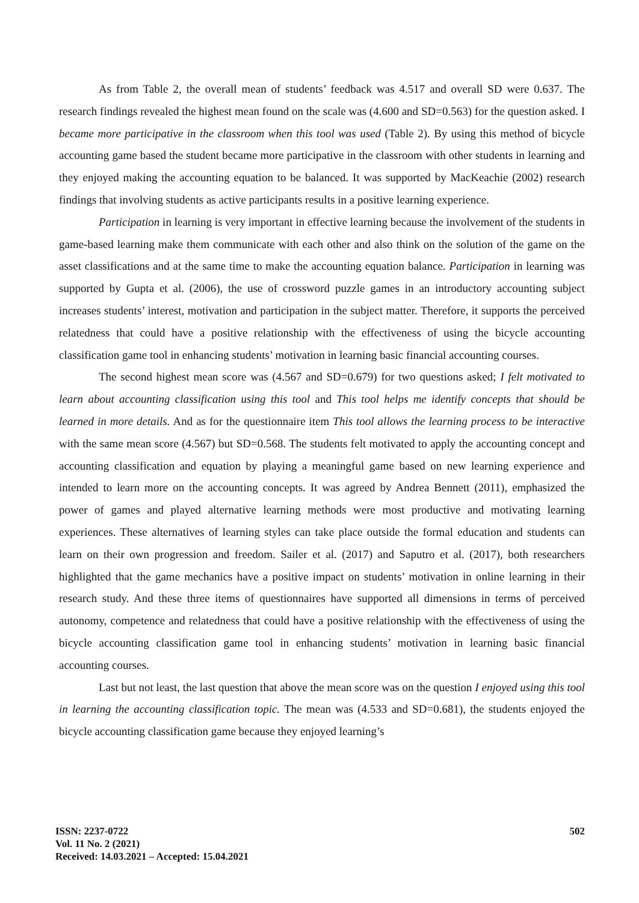As from Table 2, the overall mean of students’ feedback was 4.517 and overall SD were 0.637. The research findings revealed the highest mean found on the scale was (4.600 and SD=0.563) for the question asked. I became more participative in the classroom when this tool was used (Table 2). By using this method of bicycle accounting game based the student became more participative in the classroom with other students in learning and they enjoyed making the accounting equation to be balanced. It was supported by MacKeachie (2002) research findings that involving students as active participants results in a positive learning experience.
Participation in learning is very important in effective learning because the involvement of the students in game-based learning make them communicate with each other and also think on the solution of the game on the asset classifications and at the same time to make the accounting equation balance. Participation in learning was supported by Gupta et al. (2006), the use of crossword puzzle games in an introductory accounting subject increases students’ interest, motivation and participation in the subject matter. Therefore, it supports the perceived relatedness that could have a positive relationship with the effectiveness of using the bicycle accounting classification game tool in enhancing students’ motivation in learning basic financial accounting courses.
The second highest mean score was (4.567 and SD=0.679) for two questions asked; I felt motivated to learn about accounting classification using this tool and This tool helps me identify concepts that should be learned in more details. And as for the questionnaire item This tool allows the learning process to be interactive with the same mean score (4.567) but SD=0.568. The students felt motivated to apply the accounting concept and accounting classification and equation by playing a meaningful game based on new learning experience and intended to learn more on the accounting concepts. It was agreed by Andrea Bennett (2011), emphasized the power of games and played alternative learning methods were most productive and motivating learning experiences. These alternatives of learning styles can take place outside the formal education and students can learn on their own progression and freedom. Sailer et al. (2017) and Saputro et al. (2017), both researchers highlighted that the game mechanics have a positive impact on students’ motivation in online learning in their research study. And these three items of questionnaires have supported all dimensions in terms of perceived autonomy, competence and relatedness that could have a positive relationship with the effectiveness of using the bicycle accounting classification game tool in enhancing students’ motivation in learning basic financial accounting courses.
Last but not least, the last question that above the mean score was on the question I enjoyed using this tool in learning the accounting classification topic. The mean was (4.533 and SD=0.681), the students enjoyed the bicycle accounting classification game because they enjoyed learning’s
ISSN: 2237-0722
Vol. 11 No. 2 (2021)
Received: 14.03.2021 – Accepted: 15.04.2021
502